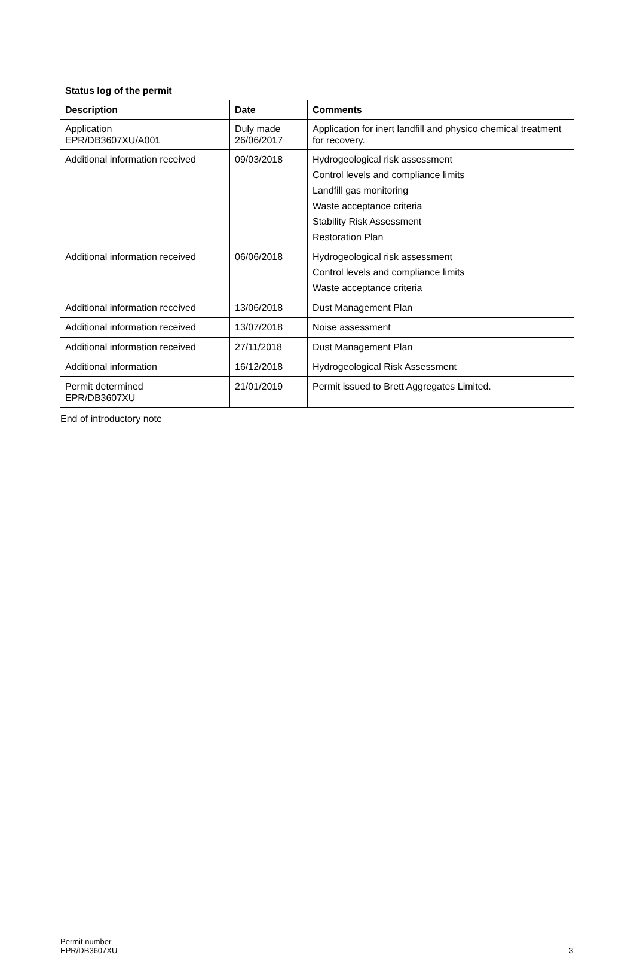| Status log of the permit | | |
| --- | --- | --- |
| Description | Date | Comments |
| Application EPR/DB3607XU/A001 | Duly made 26/06/2017 | Application for inert landfill and physico chemical treatment for recovery. |
| Additional information received | 09/03/2018 | Hydrogeological risk assessment Control levels and compliance limits Landfill gas monitoring Waste acceptance criteria Stability Risk Assessment Restoration Plan |
| Additional information received | 06/06/2018 | Hydrogeological risk assessment Control levels and compliance limits Waste acceptance criteria |
| Additional information received | 13/06/2018 | Dust Management Plan |
| Additional information received | 13/07/2018 | Noise assessment |
| Additional information received | 27/11/2018 | Dust Management Plan |
| Additional information | 16/12/2018 | Hydrogeological Risk Assessment |
| Permit determined EPR/DB3607XU | 21/01/2019 | Permit issued to Brett Aggregates Limited. |
End of introductory note
Permit number
EPR/DB3607XU
3